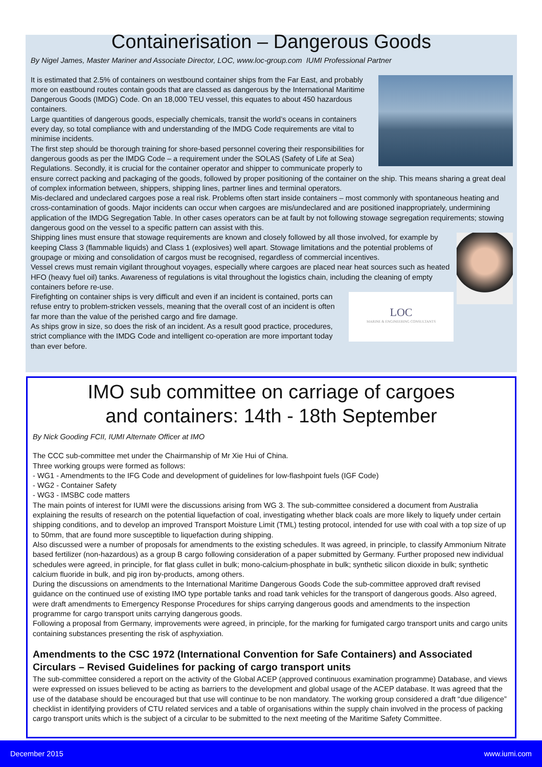Containerisation – Dangerous Goods
By Nigel James, Master Mariner and Associate Director, LOC, www.loc-group.com IUMI Professional Partner
It is estimated that 2.5% of containers on westbound container ships from the Far East, and probably more on eastbound routes contain goods that are classed as dangerous by the International Maritime Dangerous Goods (IMDG) Code. On an 18,000 TEU vessel, this equates to about 450 hazardous containers.
Large quantities of dangerous goods, especially chemicals, transit the world’s oceans in containers every day, so total compliance with and understanding of the IMDG Code requirements are vital to minimise incidents.
The first step should be thorough training for shore-based personnel covering their responsibilities for dangerous goods as per the IMDG Code – a requirement under the SOLAS (Safety of Life at Sea) Regulations. Secondly, it is crucial for the container operator and shipper to communicate properly to ensure correct packing and packaging of the goods, followed by proper positioning of the container on the ship. This means sharing a great deal of complex information between, shippers, shipping lines, partner lines and terminal operators.
Mis-declared and undeclared cargoes pose a real risk. Problems often start inside containers – most commonly with spontaneous heating and cross-contamination of goods. Major incidents can occur when cargoes are mis/undeclared and are positioned inappropriately, undermining application of the IMDG Segregation Table. In other cases operators can be at fault by not following stowage segregation requirements; stowing dangerous good on the vessel to a specific pattern can assist with this.
Shipping lines must ensure that stowage requirements are known and closely followed by all those involved, for example by keeping Class 3 (flammable liquids) and Class 1 (explosives) well apart. Stowage limitations and the potential problems of groupage or mixing and consolidation of cargos must be recognised, regardless of commercial incentives.
Vessel crews must remain vigilant throughout voyages, especially where cargoes are placed near heat sources such as heated HFO (heavy fuel oil) tanks. Awareness of regulations is vital throughout the logistics chain, including the cleaning of empty containers before re-use.
LOC
MARINE & ENGINEERING CONSULTANTS
Firefighting on container ships is very difficult and even if an incident is contained, ports can refuse entry to problem-stricken vessels, meaning that the overall cost of an incident is often far more than the value of the perished cargo and fire damage.
As ships grow in size, so does the risk of an incident. As a result good practice, procedures, strict compliance with the IMDG Code and intelligent co-operation are more important today than ever before.
IMO sub committee on carriage of cargoes
and containers: 14th - 18th September
By Nick Gooding FCII, IUMI Alternate Officer at IMO
The CCC sub-committee met under the Chairmanship of Mr Xie Hui of China.
Three working groups were formed as follows:
- WG1 - Amendments to the IFG Code and development of guidelines for low-flashpoint fuels (IGF Code)
- WG2 - Container Safety
- WG3 - IMSBC code matters
The main points of interest for IUMI were the discussions arising from WG 3. The sub-committee considered a document from Australia explaining the results of research on the potential liquefaction of coal, investigating whether black coals are more likely to liquefy under certain shipping conditions, and to develop an improved Transport Moisture Limit (TML) testing protocol, intended for use with coal with a top size of up to 50mm, that are found more susceptible to liquefaction during shipping.
Also discussed were a number of proposals for amendments to the existing schedules. It was agreed, in principle, to classify Ammonium Nitrate based fertilizer (non-hazardous) as a group B cargo following consideration of a paper submitted by Germany. Further proposed new individual schedules were agreed, in principle, for flat glass cullet in bulk; mono-calcium-phosphate in bulk; synthetic silicon dioxide in bulk; synthetic calcium fluoride in bulk, and pig iron by-products, among others.
During the discussions on amendments to the International Maritime Dangerous Goods Code the sub-committee approved draft revised guidance on the continued use of existing IMO type portable tanks and road tank vehicles for the transport of dangerous goods. Also agreed, were draft amendments to Emergency Response Procedures for ships carrying dangerous goods and amendments to the inspection programme for cargo transport units carrying dangerous goods.
Following a proposal from Germany, improvements were agreed, in principle, for the marking for fumigated cargo transport units and cargo units containing substances presenting the risk of asphyxiation.
Amendments to the CSC 1972 (International Convention for Safe Containers) and Associated Circulars – Revised Guidelines for packing of cargo transport units
The sub-committee considered a report on the activity of the Global ACEP (approved continuous examination programme) Database, and views were expressed on issues believed to be acting as barriers to the development and global usage of the ACEP database. It was agreed that the use of the database should be encouraged but that use will continue to be non mandatory. The working group considered a draft “due diligence” checklist in identifying providers of CTU related services and a table of organisations within the supply chain involved in the process of packing cargo transport units which is the subject of a circular to be submitted to the next meeting of the Maritime Safety Committee.
December 2015 www.iumi.com